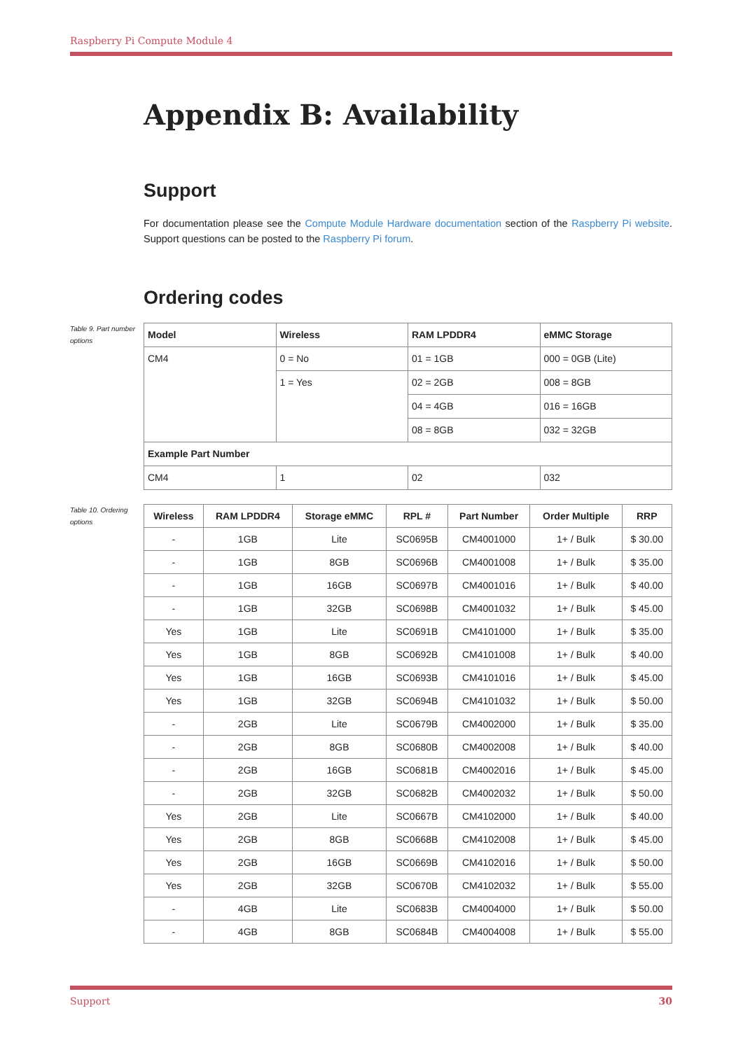Raspberry Pi Compute Module 4
Appendix B: Availability
Support
For documentation please see the Compute Module Hardware documentation section of the Raspberry Pi website. Support questions can be posted to the Raspberry Pi forum.
Ordering codes
Table 9. Part number options
| Model | Wireless | RAM LPDDR4 | eMMC Storage |
| --- | --- | --- | --- |
| CM4 | 0 = No | 01 = 1GB | 000 = 0GB (Lite) |
| | 1 = Yes | 02 = 2GB | 008 = 8GB |
| | | 04 = 4GB | 016 = 16GB |
| | | 08 = 8GB | 032 = 32GB |
| Example Part Number | | | |
| CM4 | 1 | 02 | 032 |
Table 10. Ordering options
| Wireless | RAM LPDDR4 | Storage eMMC | RPL # | Part Number | Order Multiple | RRP |
| --- | --- | --- | --- | --- | --- | --- |
| - | 1GB | Lite | SC0695B | CM4001000 | 1+ / Bulk | $ 30.00 |
| - | 1GB | 8GB | SC0696B | CM4001008 | 1+ / Bulk | $ 35.00 |
| - | 1GB | 16GB | SC0697B | CM4001016 | 1+ / Bulk | $ 40.00 |
| - | 1GB | 32GB | SC0698B | CM4001032 | 1+ / Bulk | $ 45.00 |
| Yes | 1GB | Lite | SC0691B | CM4101000 | 1+ / Bulk | $ 35.00 |
| Yes | 1GB | 8GB | SC0692B | CM4101008 | 1+ / Bulk | $ 40.00 |
| Yes | 1GB | 16GB | SC0693B | CM4101016 | 1+ / Bulk | $ 45.00 |
| Yes | 1GB | 32GB | SC0694B | CM4101032 | 1+ / Bulk | $ 50.00 |
| - | 2GB | Lite | SC0679B | CM4002000 | 1+ / Bulk | $ 35.00 |
| - | 2GB | 8GB | SC0680B | CM4002008 | 1+ / Bulk | $ 40.00 |
| - | 2GB | 16GB | SC0681B | CM4002016 | 1+ / Bulk | $ 45.00 |
| - | 2GB | 32GB | SC0682B | CM4002032 | 1+ / Bulk | $ 50.00 |
| Yes | 2GB | Lite | SC0667B | CM4102000 | 1+ / Bulk | $ 40.00 |
| Yes | 2GB | 8GB | SC0668B | CM4102008 | 1+ / Bulk | $ 45.00 |
| Yes | 2GB | 16GB | SC0669B | CM4102016 | 1+ / Bulk | $ 50.00 |
| Yes | 2GB | 32GB | SC0670B | CM4102032 | 1+ / Bulk | $ 55.00 |
| - | 4GB | Lite | SC0683B | CM4004000 | 1+ / Bulk | $ 50.00 |
| - | 4GB | 8GB | SC0684B | CM4004008 | 1+ / Bulk | $ 55.00 |
Support 30